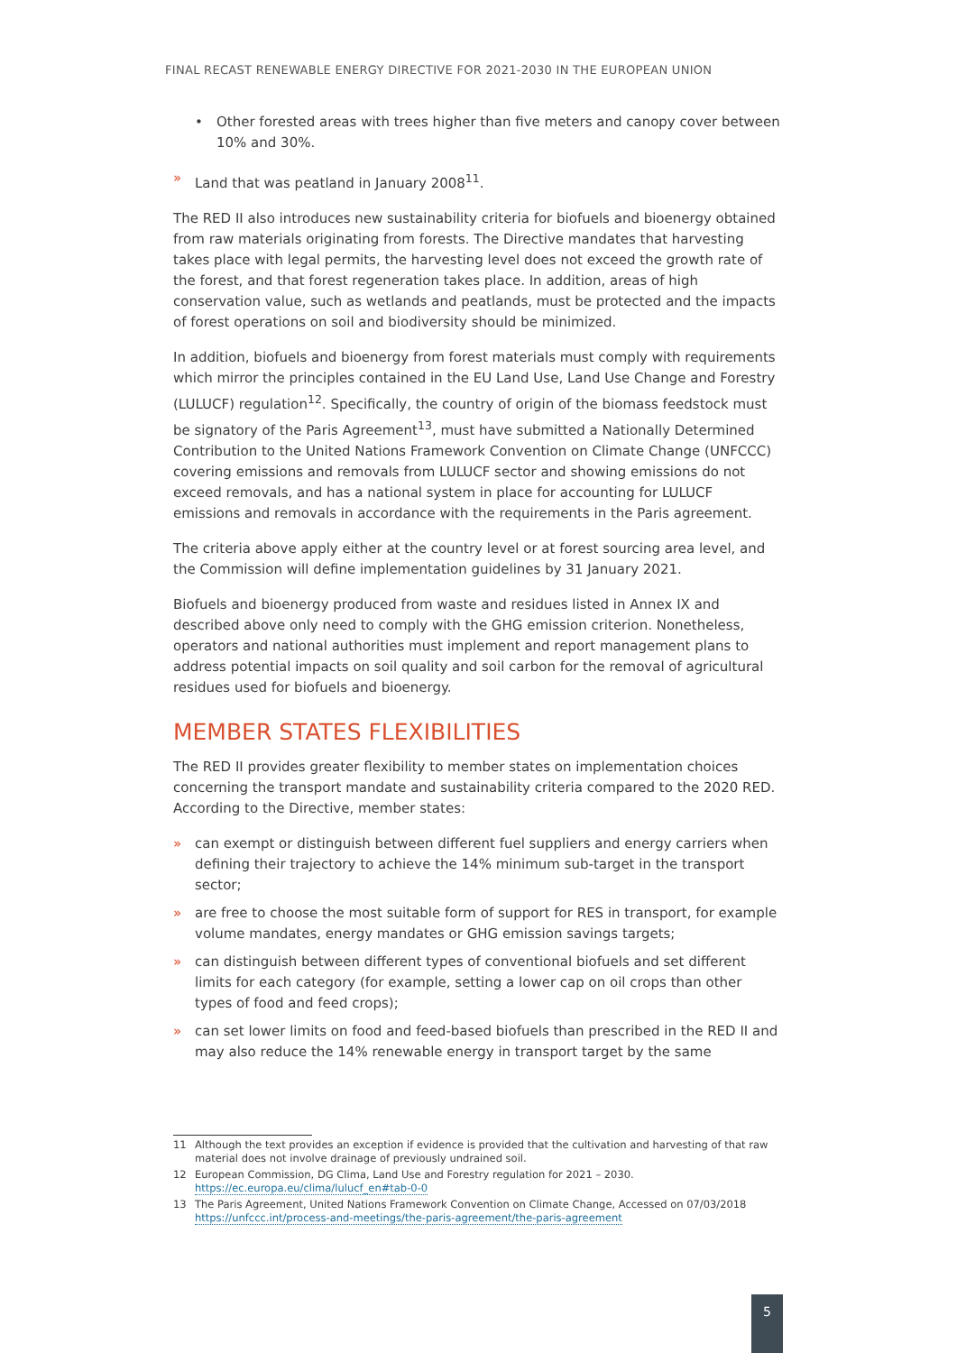FINAL RECAST RENEWABLE ENERGY DIRECTIVE FOR 2021-2030 IN THE EUROPEAN UNION
• Other forested areas with trees higher than five meters and canopy cover between 10% and 30%.
» Land that was peatland in January 2008<sup>11</sup>.
The RED II also introduces new sustainability criteria for biofuels and bioenergy obtained from raw materials originating from forests. The Directive mandates that harvesting takes place with legal permits, the harvesting level does not exceed the growth rate of the forest, and that forest regeneration takes place. In addition, areas of high conservation value, such as wetlands and peatlands, must be protected and the impacts of forest operations on soil and biodiversity should be minimized.
In addition, biofuels and bioenergy from forest materials must comply with requirements which mirror the principles contained in the EU Land Use, Land Use Change and Forestry (LULUCF) regulation<sup>12</sup>. Specifically, the country of origin of the biomass feedstock must be signatory of the Paris Agreement<sup>13</sup>, must have submitted a Nationally Determined Contribution to the United Nations Framework Convention on Climate Change (UNFCCC) covering emissions and removals from LULUCF sector and showing emissions do not exceed removals, and has a national system in place for accounting for LULUCF emissions and removals in accordance with the requirements in the Paris agreement.
The criteria above apply either at the country level or at forest sourcing area level, and the Commission will define implementation guidelines by 31 January 2021.
Biofuels and bioenergy produced from waste and residues listed in Annex IX and described above only need to comply with the GHG emission criterion. Nonetheless, operators and national authorities must implement and report management plans to address potential impacts on soil quality and soil carbon for the removal of agricultural residues used for biofuels and bioenergy.
MEMBER STATES FLEXIBILITIES
The RED II provides greater flexibility to member states on implementation choices concerning the transport mandate and sustainability criteria compared to the 2020 RED. According to the Directive, member states:
» can exempt or distinguish between different fuel suppliers and energy carriers when defining their trajectory to achieve the 14% minimum sub-target in the transport sector;
» are free to choose the most suitable form of support for RES in transport, for example volume mandates, energy mandates or GHG emission savings targets;
» can distinguish between different types of conventional biofuels and set different limits for each category (for example, setting a lower cap on oil crops than other types of food and feed crops);
» can set lower limits on food and feed-based biofuels than prescribed in the RED II and may also reduce the 14% renewable energy in transport target by the same
11 Although the text provides an exception if evidence is provided that the cultivation and harvesting of that raw material does not involve drainage of previously undrained soil.
12 European Commission, DG Clima, Land Use and Forestry regulation for 2021 – 2030. https://ec.europa.eu/clima/lulucf_en#tab-0-0
13 The Paris Agreement, United Nations Framework Convention on Climate Change, Accessed on 07/03/2018 https://unfccc.int/process-and-meetings/the-paris-agreement/the-paris-agreement
5